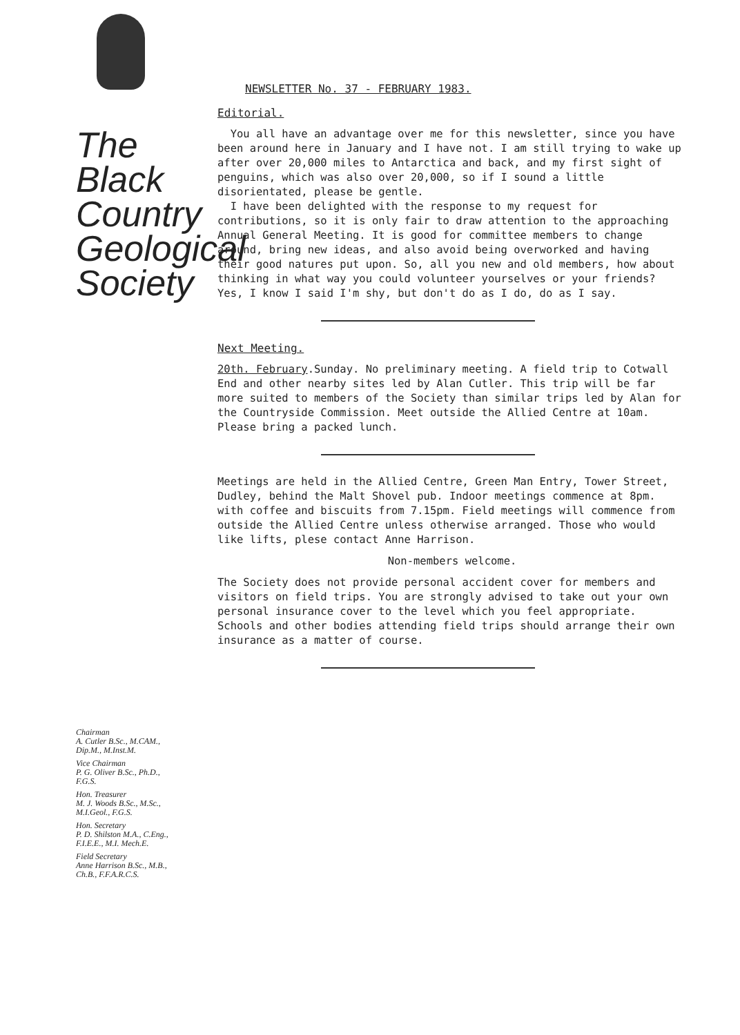The
Black
Country
Geological
Society
Chairman
A. Cutler B.Sc., M.CAM.,
Dip.M., M.Inst.M.
Vice Chairman
P. G. Oliver B.Sc., Ph.D.,
F.G.S.
Hon. Treasurer
M. J. Woods B.Sc., M.Sc.,
M.I.Geol., F.G.S.
Hon. Secretary
P. D. Shilston M.A., C.Eng.,
F.I.E.E., M.I. Mech.E.
Field Secretary
Anne Harrison B.Sc., M.B.,
Ch.B., F.F.A.R.C.S.
NEWSLETTER No. 37 - FEBRUARY 1983.
Editorial.
You all have an advantage over me for this newsletter, since you have been around here in January and I have not. I am still trying to wake up after over 20,000 miles to Antarctica and back, and my first sight of penguins, which was also over 20,000, so if I sound a little disorientated, please be gentle.
I have been delighted with the response to my request for contributions, so it is only fair to draw attention to the approaching Annual General Meeting. It is good for committee members to change around, bring new ideas, and also avoid being overworked and having their good natures put upon. So, all you new and old members, how about thinking in what way you could volunteer yourselves or your friends? Yes, I know I said I'm shy, but don't do as I do, do as I say.
Next Meeting.
20th. February.Sunday. No preliminary meeting. A field trip to Cotwall End and other nearby sites led by Alan Cutler. This trip will be far more suited to members of the Society than similar trips led by Alan for the Countryside Commission. Meet outside the Allied Centre at 10am. Please bring a packed lunch.
Meetings are held in the Allied Centre, Green Man Entry, Tower Street, Dudley, behind the Malt Shovel pub. Indoor meetings commence at 8pm. with coffee and biscuits from 7.15pm. Field meetings will commence from outside the Allied Centre unless otherwise arranged. Those who would like lifts, plese contact Anne Harrison.
Non-members welcome.
The Society does not provide personal accident cover for members and visitors on field trips. You are strongly advised to take out your own personal insurance cover to the level which you feel appropriate. Schools and other bodies attending field trips should arrange their own insurance as a matter of course.